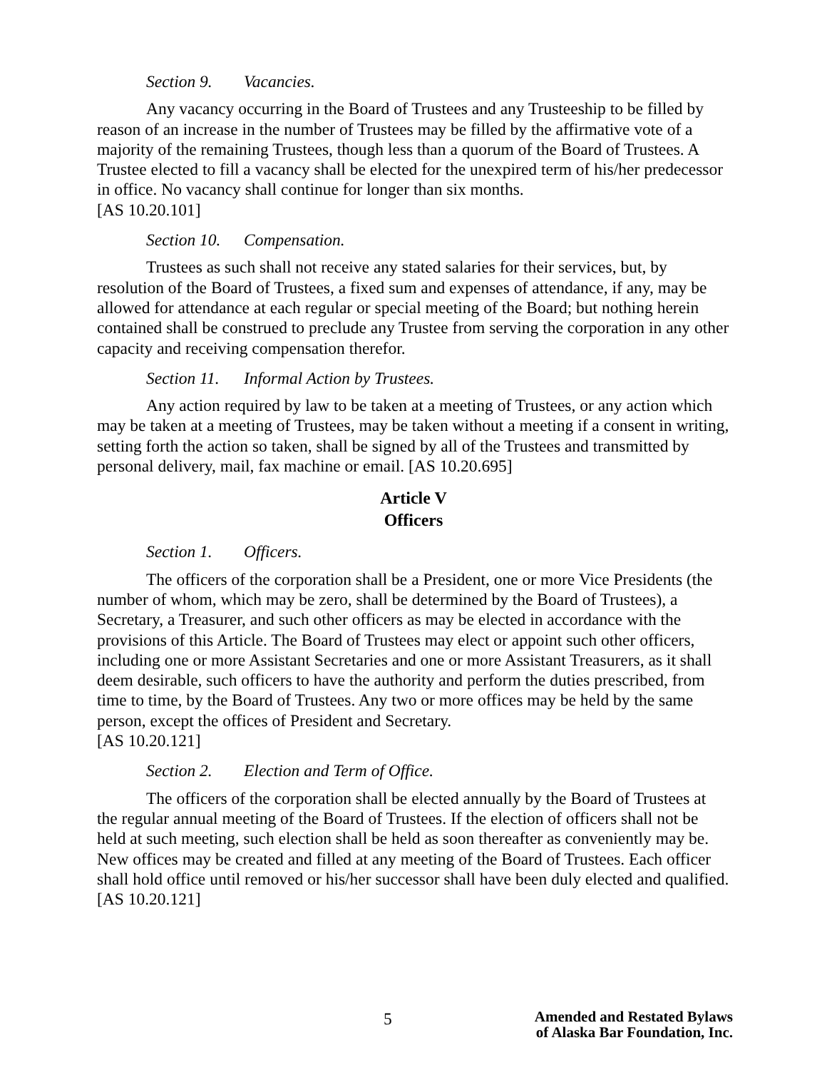Section 9. Vacancies.
Any vacancy occurring in the Board of Trustees and any Trusteeship to be filled by reason of an increase in the number of Trustees may be filled by the affirmative vote of a majority of the remaining Trustees, though less than a quorum of the Board of Trustees. A Trustee elected to fill a vacancy shall be elected for the unexpired term of his/her predecessor in office. No vacancy shall continue for longer than six months.
[AS 10.20.101]
Section 10. Compensation.
Trustees as such shall not receive any stated salaries for their services, but, by resolution of the Board of Trustees, a fixed sum and expenses of attendance, if any, may be allowed for attendance at each regular or special meeting of the Board; but nothing herein contained shall be construed to preclude any Trustee from serving the corporation in any other capacity and receiving compensation therefor.
Section 11. Informal Action by Trustees.
Any action required by law to be taken at a meeting of Trustees, or any action which may be taken at a meeting of Trustees, may be taken without a meeting if a consent in writing, setting forth the action so taken, shall be signed by all of the Trustees and transmitted by personal delivery, mail, fax machine or email. [AS 10.20.695]
Article V
Officers
Section 1. Officers.
The officers of the corporation shall be a President, one or more Vice Presidents (the number of whom, which may be zero, shall be determined by the Board of Trustees), a Secretary, a Treasurer, and such other officers as may be elected in accordance with the provisions of this Article. The Board of Trustees may elect or appoint such other officers, including one or more Assistant Secretaries and one or more Assistant Treasurers, as it shall deem desirable, such officers to have the authority and perform the duties prescribed, from time to time, by the Board of Trustees. Any two or more offices may be held by the same person, except the offices of President and Secretary.
[AS 10.20.121]
Section 2. Election and Term of Office.
The officers of the corporation shall be elected annually by the Board of Trustees at the regular annual meeting of the Board of Trustees. If the election of officers shall not be held at such meeting, such election shall be held as soon thereafter as conveniently may be. New offices may be created and filled at any meeting of the Board of Trustees. Each officer shall hold office until removed or his/her successor shall have been duly elected and qualified. [AS 10.20.121]
5
Amended and Restated Bylaws
of Alaska Bar Foundation, Inc.